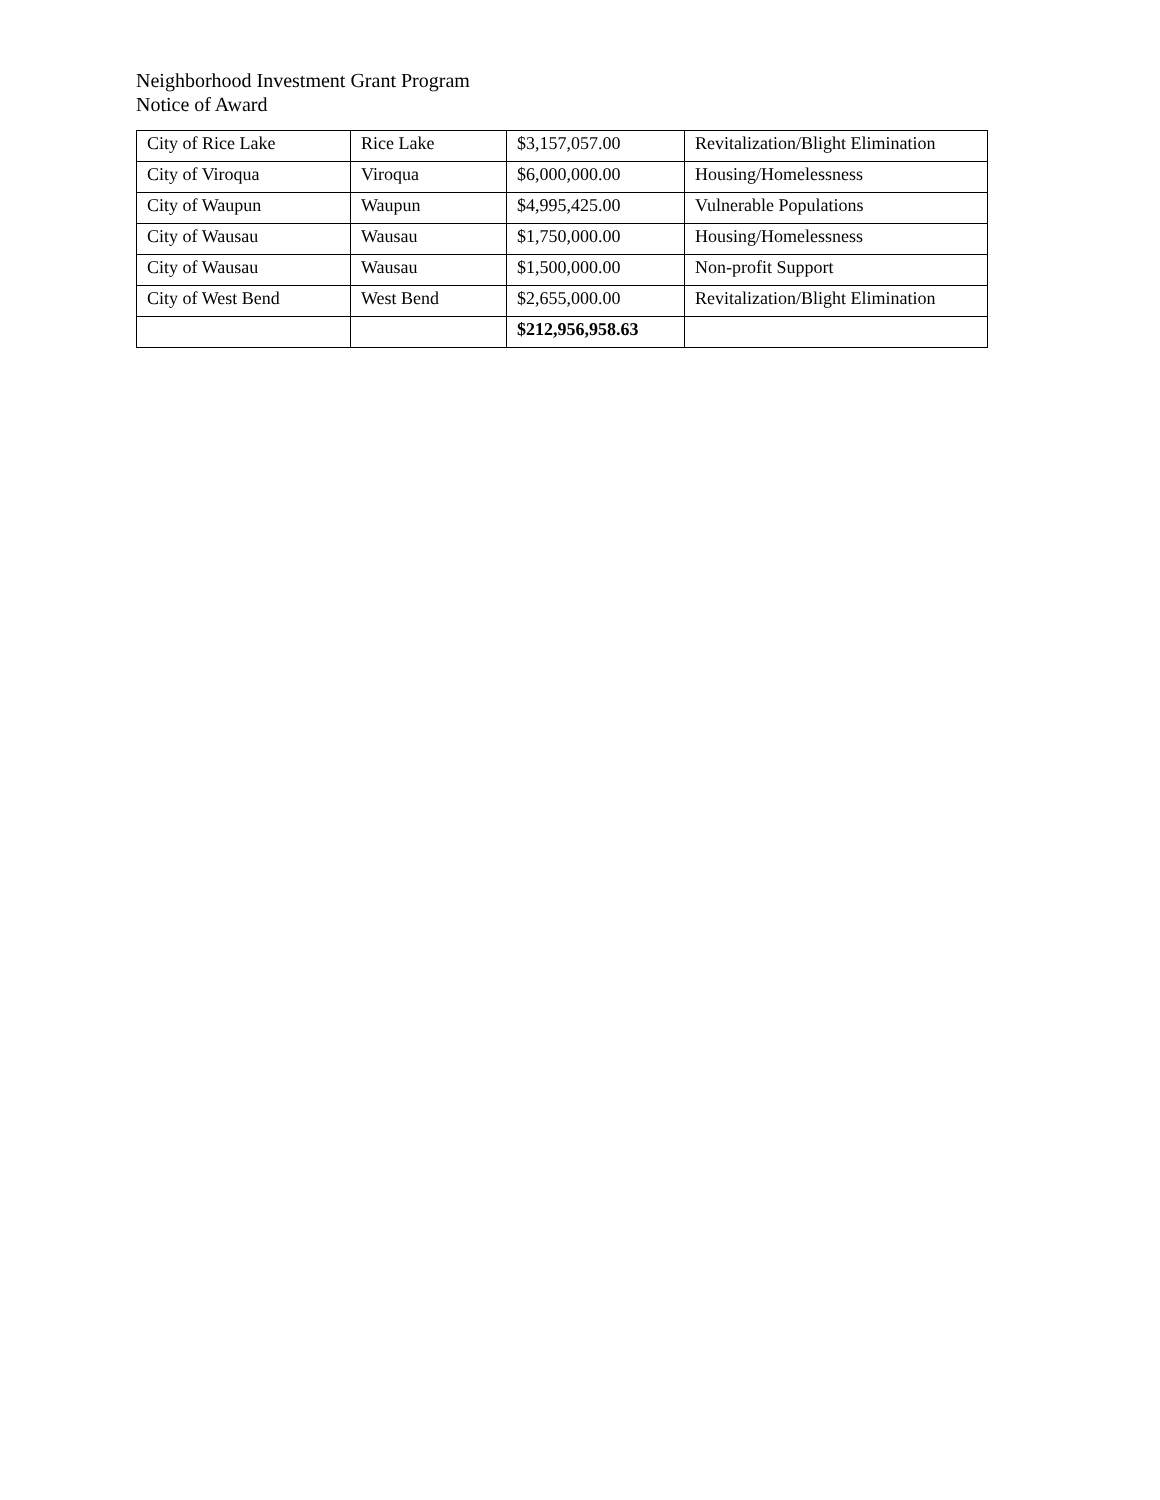Neighborhood Investment Grant Program
Notice of Award
| City of Rice Lake | Rice Lake | $3,157,057.00 | Revitalization/Blight Elimination |
| City of Viroqua | Viroqua | $6,000,000.00 | Housing/Homelessness |
| City of Waupun | Waupun | $4,995,425.00 | Vulnerable Populations |
| City of Wausau | Wausau | $1,750,000.00 | Housing/Homelessness |
| City of Wausau | Wausau | $1,500,000.00 | Non-profit Support |
| City of West Bend | West Bend | $2,655,000.00 | Revitalization/Blight Elimination |
| | | $212,956,958.63 | |